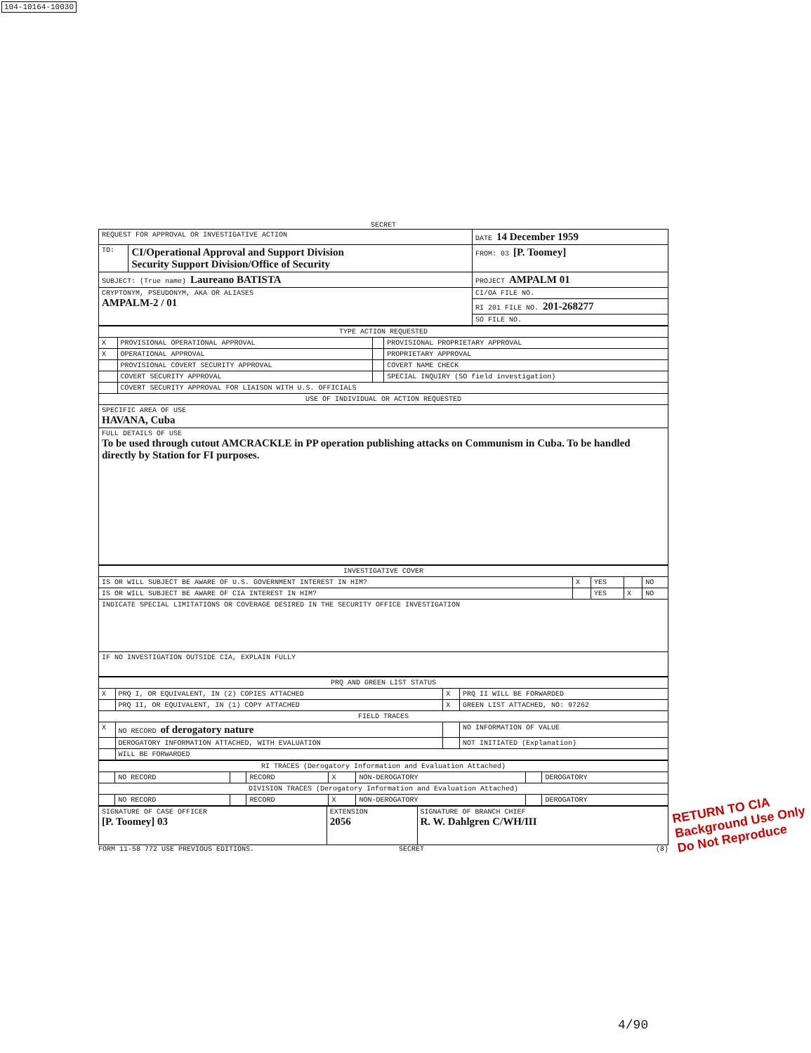104-10164-10030
SECRET
| REQUEST FOR APPROVAL OR INVESTIGATIVE ACTION | | DATE 14 December 1959 |
| TO: | CI/Operational Approval and Support Division Security Support Division/Office of Security | FROM: 03 [P. Toomey] |
| SUBJECT: (True name) Laureano BATISTA | | PROJECT AMPALM 01 |
| CRYPTONYM, PSEUDONYM, AKA OR ALIASES AMPALM-2 / 01 | | CI/OA FILE NO. |
| | | RI 201 FILE NO. 201-268277 |
| | | SO FILE NO. |
| TYPE ACTION REQUESTED | | | |
| --- | --- | --- | --- |
| X | PROVISIONAL OPERATIONAL APPROVAL | | PROVISIONAL PROPRIETARY APPROVAL |
| X | OPERATIONAL APPROVAL | | PROPRIETARY APPROVAL |
| | PROVISIONAL COVERT SECURITY APPROVAL | | COVERT NAME CHECK |
| | COVERT SECURITY APPROVAL | | SPECIAL INQUIRY (SO field investigation) |
| | COVERT SECURITY APPROVAL FOR LIAISON WITH U.S. OFFICIALS | | |
| USE OF INDIVIDUAL OR ACTION REQUESTED | | | |
| SPECIFIC AREA OF USE HAVANA, Cuba | | | |
| FULL DETAILS OF USE To be used through cutout AMCRACKLE in PP operation publishing attacks on Communism in Cuba. To be handled directly by Station for FI purposes. | | | |
| INVESTIGATIVE COVER | | | | |
| --- | --- | --- | --- | --- |
| IS OR WILL SUBJECT BE AWARE OF U.S. GOVERNMENT INTEREST IN HIM? | X | YES | | NO |
| IS OR WILL SUBJECT BE AWARE OF CIA INTEREST IN HIM? | | YES | X | NO |
| INDICATE SPECIAL LIMITATIONS OR COVERAGE DESIRED IN THE SECURITY OFFICE INVESTIGATION | | | | |
| IF NO INVESTIGATION OUTSIDE CIA, EXPLAIN FULLY | | | | |
| PRQ AND GREEN LIST STATUS | | | |
| --- | --- | --- | --- |
| X | PRQ I, OR EQUIVALENT, IN (2) COPIES ATTACHED | X | PRQ II WILL BE FORWARDED |
| | PRQ II, OR EQUIVALENT, IN (1) COPY ATTACHED | X | GREEN LIST ATTACHED, NO: 97262 |
| FIELD TRACES | | | |
| X | NO RECORD of derogatory nature | | NO INFORMATION OF VALUE |
| | DEROGATORY INFORMATION ATTACHED, WITH EVALUATION | | NOT INITIATED (Explanation) |
| | WILL BE FORWARDED | | |
| RI TRACES (Derogatory Information and Evaluation Attached) | | | | | | | |
| --- | --- | --- | --- | --- | --- | --- | --- |
| | NO RECORD | | RECORD | X | NON-DEROGATORY | | DEROGATORY |
| DIVISION TRACES (Derogatory Information and Evaluation Attached) | | | | | | | |
| | NO RECORD | | RECORD | X | NON-DEROGATORY | | DEROGATORY |
| SIGNATURE OF CASE OFFICER [P. Toomey] 03 | EXTENSION 2056 | SIGNATURE OF BRANCH CHIEF R. W. Dahlgren C/WH/III |
FORM 11-58 772 USE PREVIOUS EDITIONS. SECRET (8)
RETURN TO CIA
Background Use Only
Do Not Reproduce
4/90